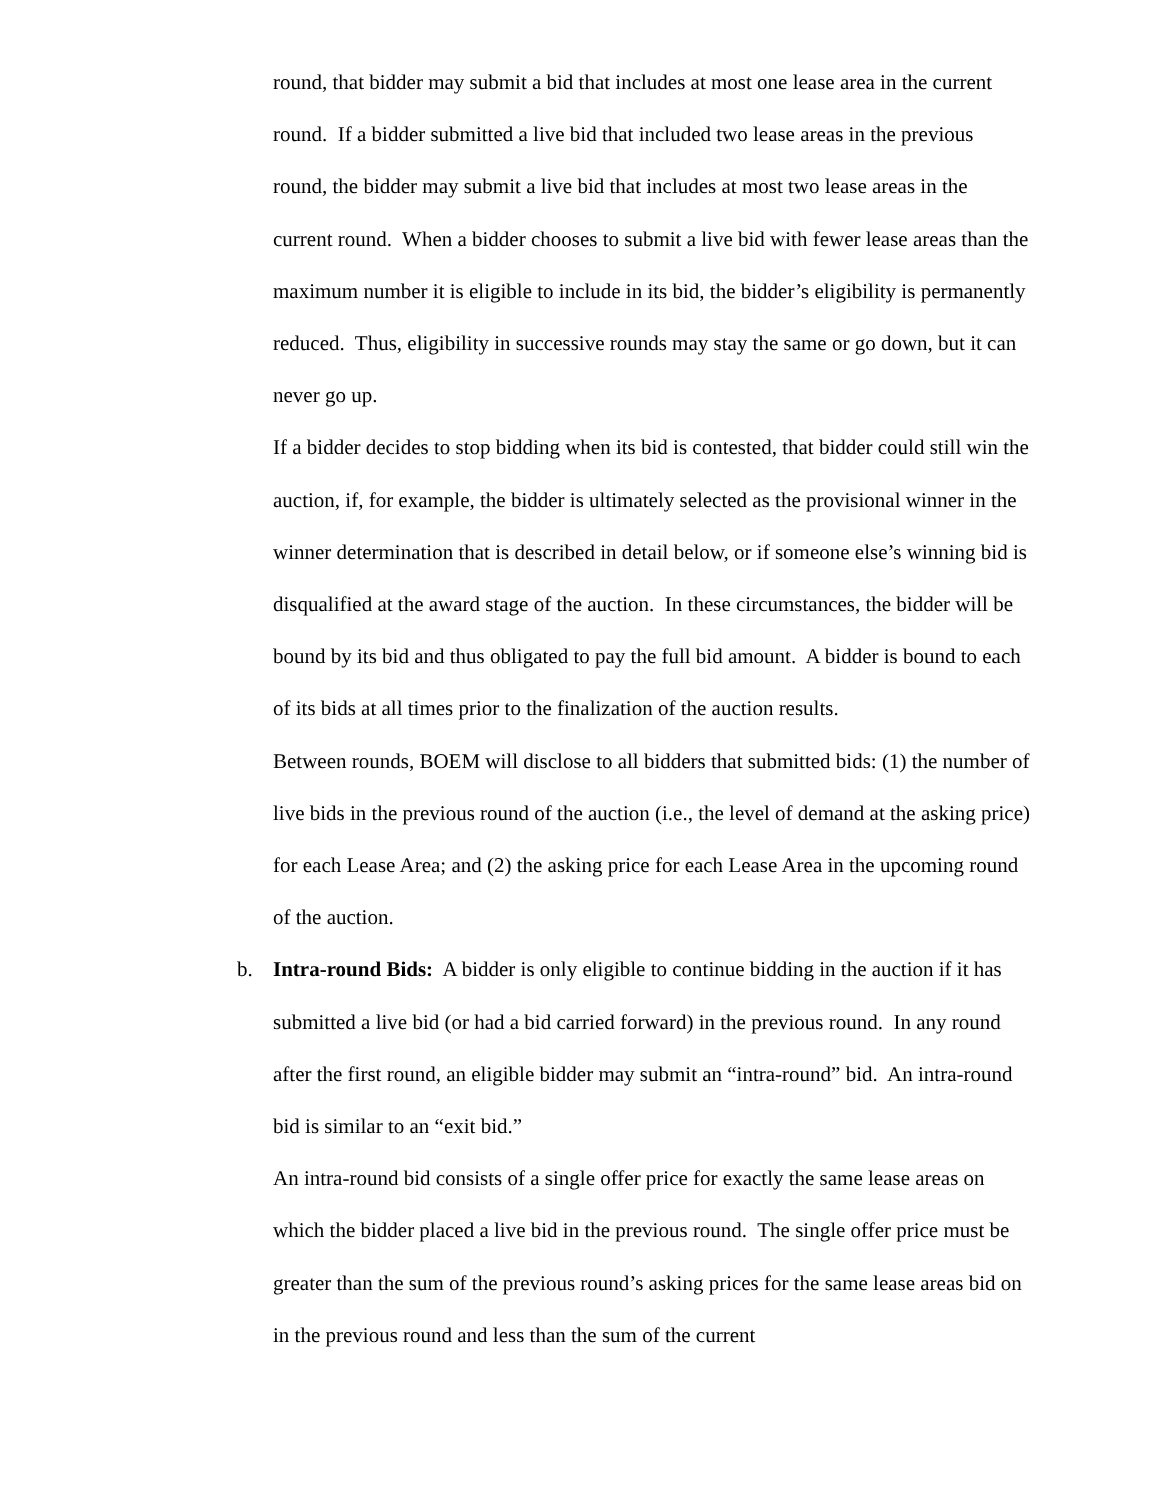round, that bidder may submit a bid that includes at most one lease area in the current round. If a bidder submitted a live bid that included two lease areas in the previous round, the bidder may submit a live bid that includes at most two lease areas in the current round. When a bidder chooses to submit a live bid with fewer lease areas than the maximum number it is eligible to include in its bid, the bidder’s eligibility is permanently reduced. Thus, eligibility in successive rounds may stay the same or go down, but it can never go up.
If a bidder decides to stop bidding when its bid is contested, that bidder could still win the auction, if, for example, the bidder is ultimately selected as the provisional winner in the winner determination that is described in detail below, or if someone else’s winning bid is disqualified at the award stage of the auction. In these circumstances, the bidder will be bound by its bid and thus obligated to pay the full bid amount. A bidder is bound to each of its bids at all times prior to the finalization of the auction results.
Between rounds, BOEM will disclose to all bidders that submitted bids: (1) the number of live bids in the previous round of the auction (i.e., the level of demand at the asking price) for each Lease Area; and (2) the asking price for each Lease Area in the upcoming round of the auction.
b. Intra-round Bids: A bidder is only eligible to continue bidding in the auction if it has submitted a live bid (or had a bid carried forward) in the previous round. In any round after the first round, an eligible bidder may submit an “intra-round” bid. An intra-round bid is similar to an “exit bid.”
An intra-round bid consists of a single offer price for exactly the same lease areas on which the bidder placed a live bid in the previous round. The single offer price must be greater than the sum of the previous round’s asking prices for the same lease areas bid on in the previous round and less than the sum of the current